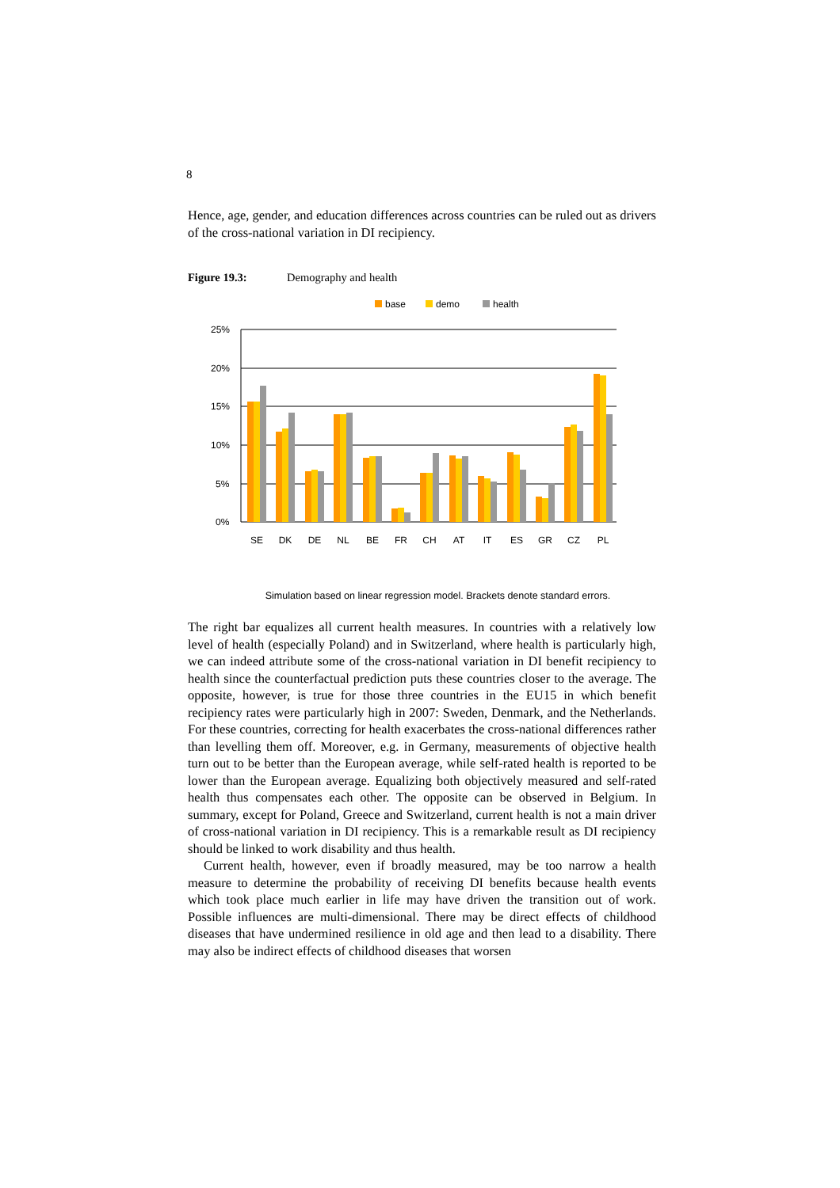8
Hence, age, gender, and education differences across countries can be ruled out as drivers of the cross-national variation in DI recipiency.
Figure 19.3: Demography and health
base
demo
health
25%
20%
15%
10%
5%
0%
SE
DK
DE
NL
BE
FR
CH
AT
IT
ES
GR
CZ
PL
Simulation based on linear regression model. Brackets denote standard errors.
The right bar equalizes all current health measures. In countries with a relatively low level of health (especially Poland) and in Switzerland, where health is particularly high, we can indeed attribute some of the cross-national variation in DI benefit recipiency to health since the counterfactual prediction puts these countries closer to the average. The opposite, however, is true for those three countries in the EU15 in which benefit recipiency rates were particularly high in 2007: Sweden, Denmark, and the Netherlands. For these countries, correcting for health exacerbates the cross-national differences rather than levelling them off. Moreover, e.g. in Germany, measurements of objective health turn out to be better than the European average, while self-rated health is reported to be lower than the European average. Equalizing both objectively measured and self-rated health thus compensates each other. The opposite can be observed in Belgium. In summary, except for Poland, Greece and Switzerland, current health is not a main driver of cross-national variation in DI recipiency. This is a remarkable result as DI recipiency should be linked to work disability and thus health.
Current health, however, even if broadly measured, may be too narrow a health measure to determine the probability of receiving DI benefits because health events which took place much earlier in life may have driven the transition out of work. Possible influences are multi-dimensional. There may be direct effects of childhood diseases that have undermined resilience in old age and then lead to a disability. There may also be indirect effects of childhood diseases that worsen